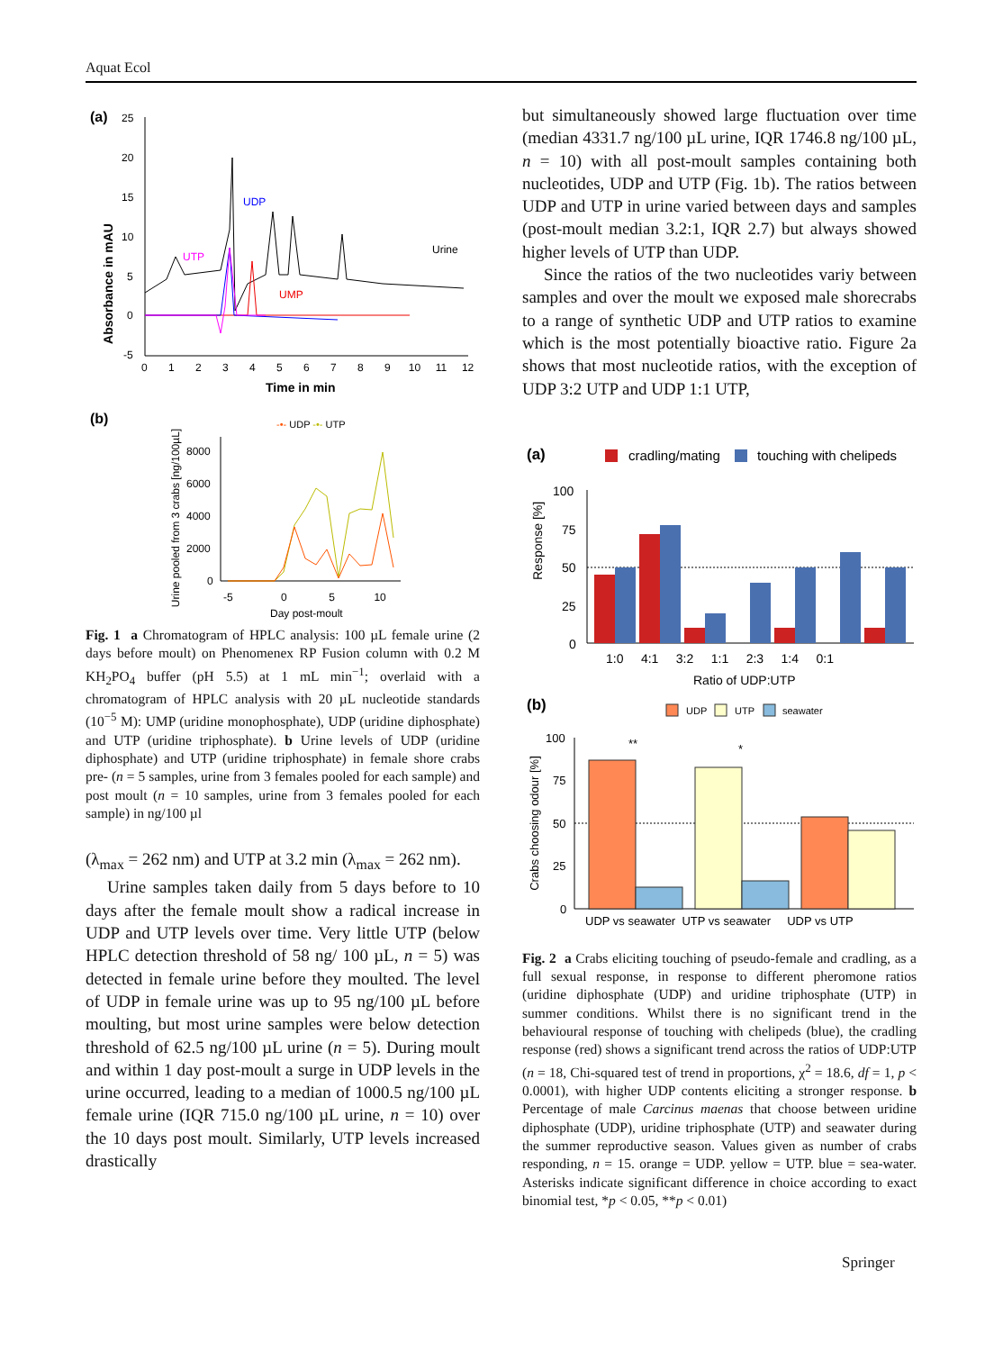Aquat Ecol
(a)
Absorbance in mAU
25
20
15
10
5
0
-5
0 1 2 3 4 5 6 7 8 9 10 11 12
Time in min
UDP
UTP
UMP
Urine
(b)
Urine pooled from 3 crabs [ng/100µL]
-•- UDP -•- UTP
8000
6000
4000
2000
0
-5 0 5 10
Day post-moult
Fig. 1 a Chromatogram of HPLC analysis: 100 µL female urine (2 days before moult) on Phenomenex RP Fusion column with 0.2 M KH<sub>2</sub>PO<sub>4</sub> buffer (pH 5.5) at 1 mL min<sup>−1</sup>; overlaid with a chromatogram of HPLC analysis with 20 µL nucleotide standards (10<sup>−5</sup> M): UMP (uridine monophosphate), UDP (uridine diphosphate) and UTP (uridine triphosphate). b Urine levels of UDP (uridine diphosphate) and UTP (uridine triphosphate) in female shore crabs pre- (n = 5 samples, urine from 3 females pooled for each sample) and post moult (n = 10 samples, urine from 3 females pooled for each sample) in ng/100 µl
(λ<sub>max</sub> = 262 nm) and UTP at 3.2 min (λ<sub>max</sub> = 262 nm).
Urine samples taken daily from 5 days before to 10 days after the female moult show a radical increase in UDP and UTP levels over time. Very little UTP (below HPLC detection threshold of 58 ng/ 100 µL, n = 5) was detected in female urine before they moulted. The level of UDP in female urine was up to 95 ng/100 µL before moulting, but most urine samples were below detection threshold of 62.5 ng/100 µL urine (n = 5). During moult and within 1 day post-moult a surge in UDP levels in the urine occurred, leading to a median of 1000.5 ng/100 µL female urine (IQR 715.0 ng/100 µL urine, n = 10) over the 10 days post moult. Similarly, UTP levels increased drastically
but simultaneously showed large fluctuation over time (median 4331.7 ng/100 µL urine, IQR 1746.8 ng/100 µL, n = 10) with all post-moult samples containing both nucleotides, UDP and UTP (Fig. 1b). The ratios between UDP and UTP in urine varied between days and samples (post-moult median 3.2:1, IQR 2.7) but always showed higher levels of UTP than UDP.
Since the ratios of the two nucleotides variy between samples and over the moult we exposed male shorecrabs to a range of synthetic UDP and UTP ratios to examine which is the most potentially bioactive ratio. Figure 2a shows that most nucleotide ratios, with the exception of UDP 3:2 UTP and UDP 1:1 UTP,
(a)
cradling/mating
touching with chelipeds
Response [%]
100
75
50
25
0
1:0 4:1 3:2 1:1 2:3 1:4 0:1
Ratio of UDP:UTP
(b)
UDP
UTP
seawater
Crabs choosing odour [%]
100
75
50
25
0
**
*
UDP vs seawater UTP vs seawater UDP vs UTP
Fig. 2 a Crabs eliciting touching of pseudo-female and cradling, as a full sexual response, in response to different pheromone ratios (uridine diphosphate (UDP) and uridine triphosphate (UTP) in summer conditions. Whilst there is no significant trend in the behavioural response of touching with chelipeds (blue), the cradling response (red) shows a significant trend across the ratios of UDP:UTP (n = 18, Chi-squared test of trend in proportions, χ<sup>2</sup> = 18.6, df = 1, p < 0.0001), with higher UDP contents eliciting a stronger response. b Percentage of male Carcinus maenas that choose between uridine diphosphate (UDP), uridine triphosphate (UTP) and seawater during the summer reproductive season. Values given as number of crabs responding, n = 15. orange = UDP. yellow = UTP. blue = sea-water. Asterisks indicate significant difference in choice according to exact binomial test, *p < 0.05, **p < 0.01)
Springer